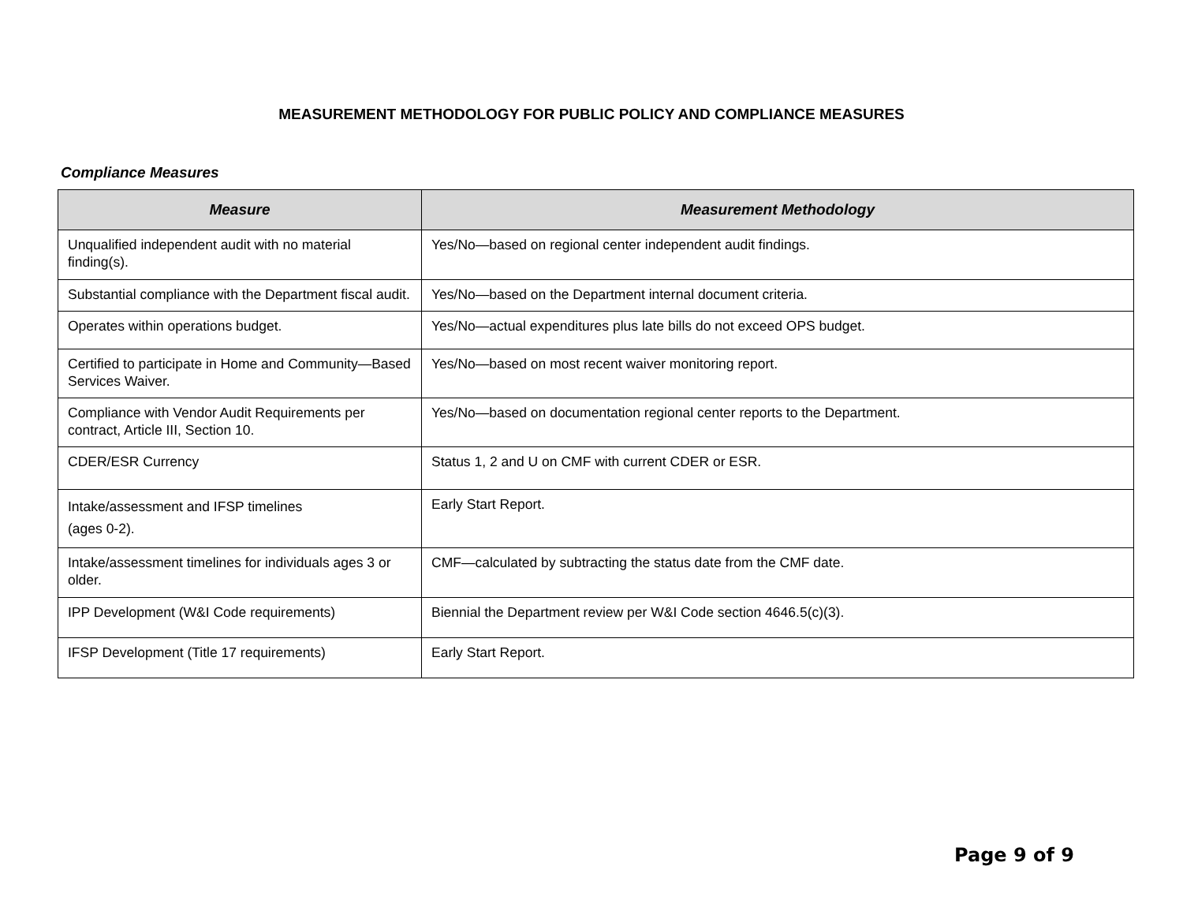MEASUREMENT METHODOLOGY FOR PUBLIC POLICY AND COMPLIANCE MEASURES
Compliance Measures
| Measure | Measurement Methodology |
| --- | --- |
| Unqualified independent audit with no material finding(s). | Yes/No—based on regional center independent audit findings. |
| Substantial compliance with the Department fiscal audit. | Yes/No—based on the Department internal document criteria. |
| Operates within operations budget. | Yes/No—actual expenditures plus late bills do not exceed OPS budget. |
| Certified to participate in Home and Community—Based Services Waiver. | Yes/No—based on most recent waiver monitoring report. |
| Compliance with Vendor Audit Requirements per contract, Article III, Section 10. | Yes/No—based on documentation regional center reports to the Department. |
| CDER/ESR Currency | Status 1, 2 and U on CMF with current CDER or ESR. |
| Intake/assessment and IFSP timelines (ages 0-2). | Early Start Report. |
| Intake/assessment timelines for individuals ages 3 or older. | CMF—calculated by subtracting the status date from the CMF date. |
| IPP Development (W&I Code requirements) | Biennial the Department review per W&I Code section 4646.5(c)(3). |
| IFSP Development (Title 17 requirements) | Early Start Report. |
Page 9 of 9